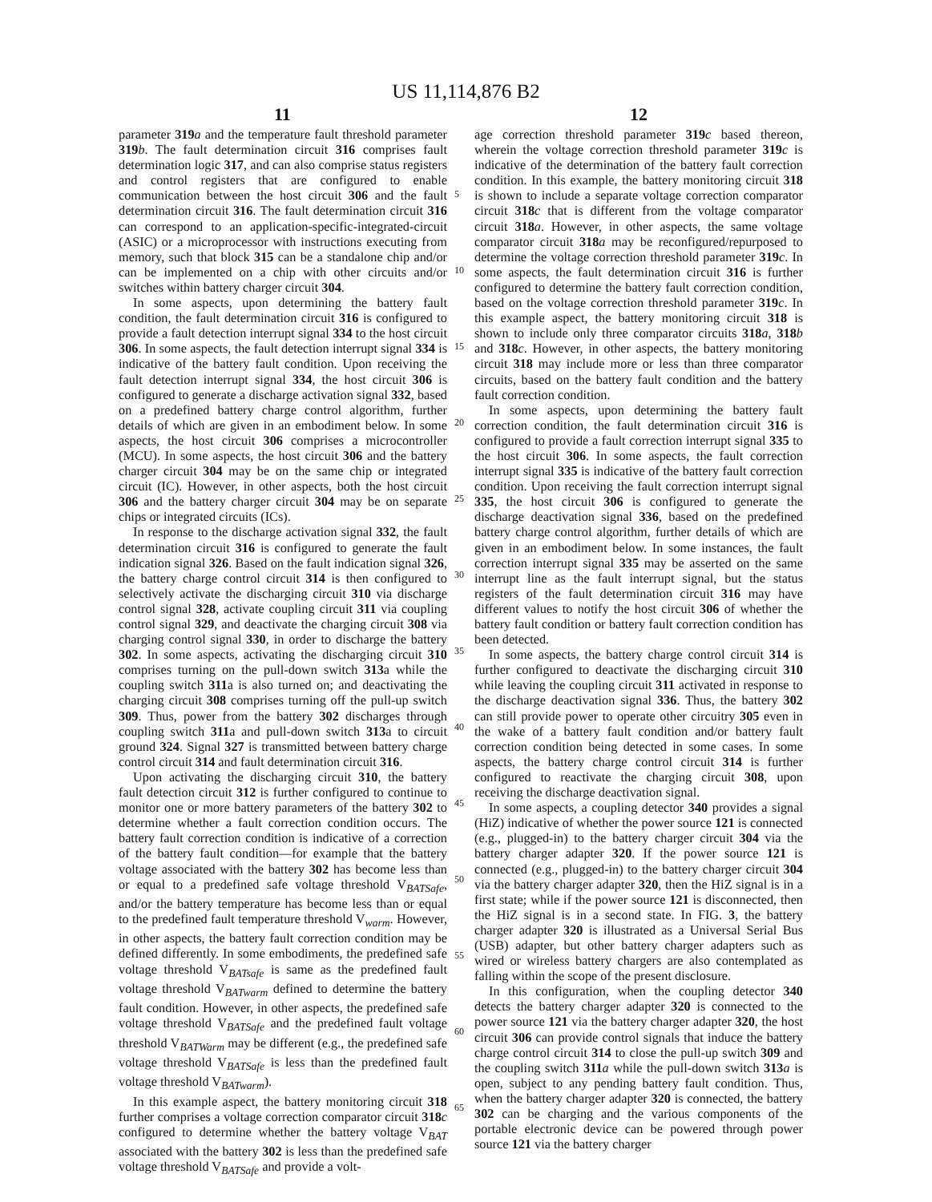US 11,114,876 B2
11 12
parameter 319 a and the temperature fault threshold parameter 319 b. The fault determination circuit 316 comprises fault determination logic 317, and can also comprise status registers and control registers that are configured to enable communication between the host circuit 306 and the fault determination circuit 316. The fault determination circuit 316 can correspond to an application-specific-integrated-circuit (ASIC) or a microprocessor with instructions executing from memory, such that block 315 can be a standalone chip and/or can be implemented on a chip with other circuits and/or switches within battery charger circuit 304.
In some aspects, upon determining the battery fault condition, the fault determination circuit 316 is configured to provide a fault detection interrupt signal 334 to the host circuit 306. In some aspects, the fault detection interrupt signal 334 is indicative of the battery fault condition. Upon receiving the fault detection interrupt signal 334, the host circuit 306 is configured to generate a discharge activation signal 332, based on a predefined battery charge control algorithm, further details of which are given in an embodiment below. In some aspects, the host circuit 306 comprises a microcontroller (MCU). In some aspects, the host circuit 306 and the battery charger circuit 304 may be on the same chip or integrated circuit (IC). However, in other aspects, both the host circuit 306 and the battery charger circuit 304 may be on separate chips or integrated circuits (ICs).
In response to the discharge activation signal 332, the fault determination circuit 316 is configured to generate the fault indication signal 326. Based on the fault indication signal 326, the battery charge control circuit 314 is then configured to selectively activate the discharging circuit 310 via discharge control signal 328, activate coupling circuit 311 via coupling control signal 329, and deactivate the charging circuit 308 via charging control signal 330, in order to discharge the battery 302. In some aspects, activating the discharging circuit 310 comprises turning on the pull-down switch 313a while the coupling switch 311a is also turned on; and deactivating the charging circuit 308 comprises turning off the pull-up switch 309. Thus, power from the battery 302 discharges through coupling switch 311a and pull-down switch 313a to circuit ground 324. Signal 327 is transmitted between battery charge control circuit 314 and fault determination circuit 316.
Upon activating the discharging circuit 310, the battery fault detection circuit 312 is further configured to continue to monitor one or more battery parameters of the battery 302 to determine whether a fault correction condition occurs. The battery fault correction condition is indicative of a correction of the battery fault condition—for example that the battery voltage associated with the battery 302 has become less than or equal to a predefined safe voltage threshold V<sub>BATSafe</sub>, and/or the battery temperature has become less than or equal to the predefined fault temperature threshold V<sub>warm</sub>. However, in other aspects, the battery fault correction condition may be defined differently. In some embodiments, the predefined safe voltage threshold V<sub>BATsafe</sub> is same as the predefined fault voltage threshold V<sub>BATwarm</sub> defined to determine the battery fault condition. However, in other aspects, the predefined safe voltage threshold V<sub>BATSafe</sub> and the predefined fault voltage threshold V<sub>BATWarm</sub> may be different (e.g., the predefined safe voltage threshold V<sub>BATSafe</sub> is less than the predefined fault voltage threshold V<sub>BATwarm</sub>).
In this example aspect, the battery monitoring circuit 318 further comprises a voltage correction comparator circuit 318 c configured to determine whether the battery voltage V<sub>BAT</sub> associated with the battery 302 is less than the predefined safe voltage threshold V<sub>BATSafe</sub> and provide a volt-
5
10
15
20
25
30
35
40
45
50
55
60
65
age correction threshold parameter 319 c based thereon, wherein the voltage correction threshold parameter 319 c is indicative of the determination of the battery fault correction condition. In this example, the battery monitoring circuit 318 is shown to include a separate voltage correction comparator circuit 318 c that is different from the voltage comparator circuit 318 a. However, in other aspects, the same voltage comparator circuit 318 a may be reconfigured/repurposed to determine the voltage correction threshold parameter 319 c. In some aspects, the fault determination circuit 316 is further configured to determine the battery fault correction condition, based on the voltage correction threshold parameter 319 c. In this example aspect, the battery monitoring circuit 318 is shown to include only three comparator circuits 318 a, 318 b and 318 c. However, in other aspects, the battery monitoring circuit 318 may include more or less than three comparator circuits, based on the battery fault condition and the battery fault correction condition.
In some aspects, upon determining the battery fault correction condition, the fault determination circuit 316 is configured to provide a fault correction interrupt signal 335 to the host circuit 306. In some aspects, the fault correction interrupt signal 335 is indicative of the battery fault correction condition. Upon receiving the fault correction interrupt signal 335, the host circuit 306 is configured to generate the discharge deactivation signal 336, based on the predefined battery charge control algorithm, further details of which are given in an embodiment below. In some instances, the fault correction interrupt signal 335 may be asserted on the same interrupt line as the fault interrupt signal, but the status registers of the fault determination circuit 316 may have different values to notify the host circuit 306 of whether the battery fault condition or battery fault correction condition has been detected.
In some aspects, the battery charge control circuit 314 is further configured to deactivate the discharging circuit 310 while leaving the coupling circuit 311 activated in response to the discharge deactivation signal 336. Thus, the battery 302 can still provide power to operate other circuitry 305 even in the wake of a battery fault condition and/or battery fault correction condition being detected in some cases. In some aspects, the battery charge control circuit 314 is further configured to reactivate the charging circuit 308, upon receiving the discharge deactivation signal.
In some aspects, a coupling detector 340 provides a signal (HiZ) indicative of whether the power source 121 is connected (e.g., plugged-in) to the battery charger circuit 304 via the battery charger adapter 320. If the power source 121 is connected (e.g., plugged-in) to the battery charger circuit 304 via the battery charger adapter 320, then the HiZ signal is in a first state; while if the power source 121 is disconnected, then the HiZ signal is in a second state. In FIG. 3, the battery charger adapter 320 is illustrated as a Universal Serial Bus (USB) adapter, but other battery charger adapters such as wired or wireless battery chargers are also contemplated as falling within the scope of the present disclosure.
In this configuration, when the coupling detector 340 detects the battery charger adapter 320 is connected to the power source 121 via the battery charger adapter 320, the host circuit 306 can provide control signals that induce the battery charge control circuit 314 to close the pull-up switch 309 and the coupling switch 311 a while the pull-down switch 313 a is open, subject to any pending battery fault condition. Thus, when the battery charger adapter 320 is connected, the battery 302 can be charging and the various components of the portable electronic device can be powered through power source 121 via the battery charger